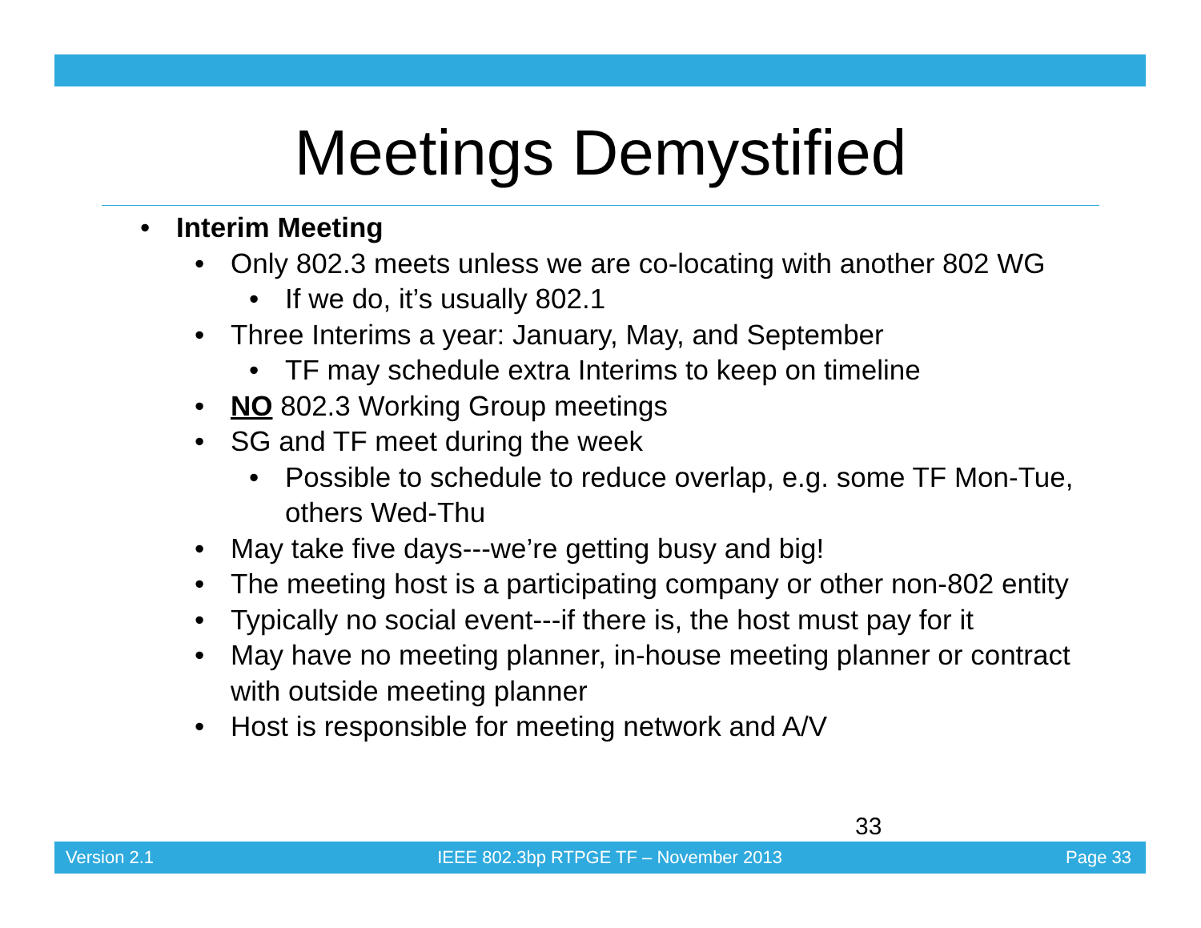Meetings Demystified
• Interim Meeting
• Only 802.3 meets unless we are co-locating with another 802 WG
• If we do, it’s usually 802.1
• Three Interims a year: January, May, and September
• TF may schedule extra Interims to keep on timeline
• NO 802.3 Working Group meetings
• SG and TF meet during the week
• Possible to schedule to reduce overlap, e.g. some TF Mon-Tue, others Wed-Thu
• May take five days---we’re getting busy and big!
• The meeting host is a participating company or other non-802 entity
• Typically no social event---if there is, the host must pay for it
• May have no meeting planner, in-house meeting planner or contract with outside meeting planner
• Host is responsible for meeting network and A/V
33
Version 2.1 IEEE 802.3bp RTPGE TF – November 2013 Page 33